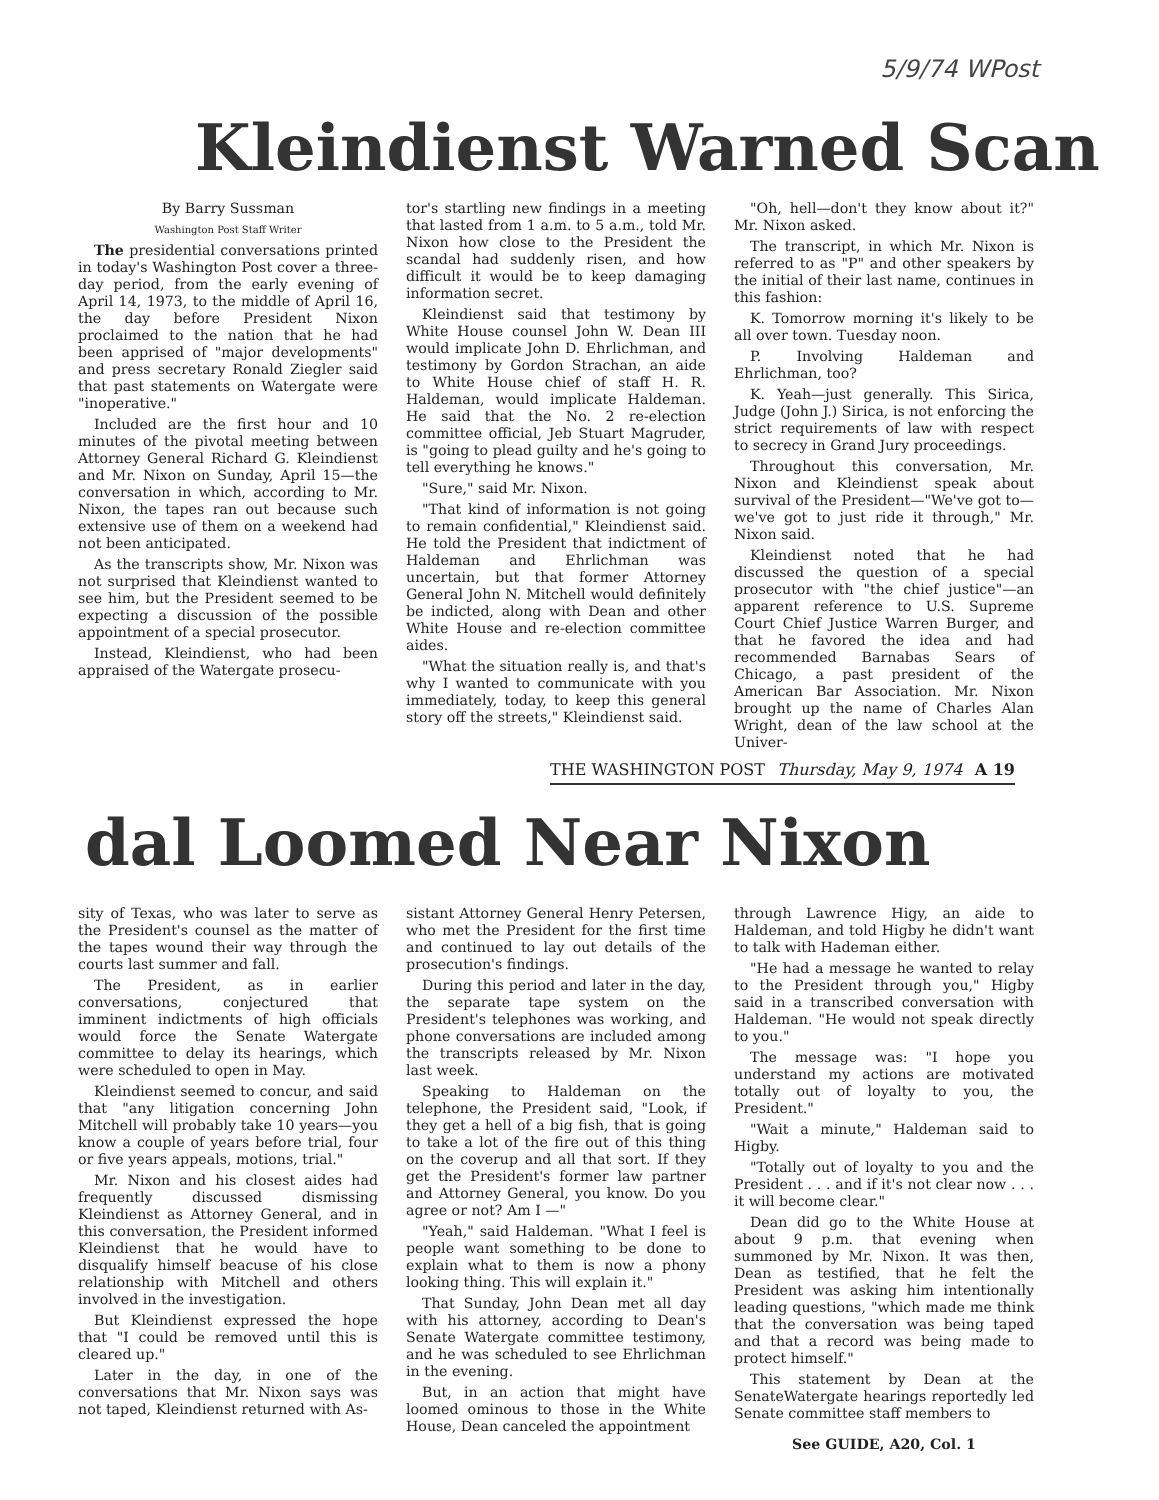5/9/74 WPost
Kleindienst Warned Scan
By Barry Sussman
Washington Post Staff Writer
The presidential conversations printed in today's Washington Post cover a three-day period, from the early evening of April 14, 1973, to the middle of April 16, the day before President Nixon proclaimed to the nation that he had been apprised of "major developments" and press secretary Ronald Ziegler said that past statements on Watergate were "inoperative."
Included are the first hour and 10 minutes of the pivotal meeting between Attorney General Richard G. Kleindienst and Mr. Nixon on Sunday, April 15—the conversation in which, according to Mr. Nixon, the tapes ran out because such extensive use of them on a weekend had not been anticipated.
As the transcripts show, Mr. Nixon was not surprised that Kleindienst wanted to see him, but the President seemed to be expecting a discussion of the possible appointment of a special prosecutor.
Instead, Kleindienst, who had been appraised of the Watergate prosecu-
tor's startling new findings in a meeting that lasted from 1 a.m. to 5 a.m., told Mr. Nixon how close to the President the scandal had suddenly risen, and how difficult it would be to keep damaging information secret.
Kleindienst said that testimony by White House counsel John W. Dean III would implicate John D. Ehrlichman, and testimony by Gordon Strachan, an aide to White House chief of staff H. R. Haldeman, would implicate Haldeman. He said that the No. 2 re-election committee official, Jeb Stuart Magruder, is "going to plead guilty and he's going to tell everything he knows."
"Sure," said Mr. Nixon.
"That kind of information is not going to remain confidential," Kleindienst said. He told the President that indictment of Haldeman and Ehrlichman was uncertain, but that former Attorney General John N. Mitchell would definitely be indicted, along with Dean and other White House and re-election committee aides.
"What the situation really is, and that's why I wanted to communicate with you immediately, today, to keep this general story off the streets," Kleindienst said.
"Oh, hell—don't they know about it?" Mr. Nixon asked.
The transcript, in which Mr. Nixon is referred to as "P" and other speakers by the initial of their last name, continues in this fashion:
K. Tomorrow morning it's likely to be all over town. Tuesday noon.
P. Involving Haldeman and Ehrlichman, too?
K. Yeah—just generally. This Sirica, Judge (John J.) Sirica, is not enforcing the strict requirements of law with respect to secrecy in Grand Jury proceedings.
Throughout this conversation, Mr. Nixon and Kleindienst speak about survival of the President—"We've got to—we've got to just ride it through," Mr. Nixon said.
Kleindienst noted that he had discussed the question of a special prosecutor with "the chief justice"—an apparent reference to U.S. Supreme Court Chief Justice Warren Burger, and that he favored the idea and had recommended Barnabas Sears of Chicago, a past president of the American Bar Association. Mr. Nixon brought up the name of Charles Alan Wright, dean of the law school at the Univer-
THE WASHINGTON POST Thursday, May 9, 1974 A 19
dal Loomed Near Nixon
sity of Texas, who was later to serve as the President's counsel as the matter of the tapes wound their way through the courts last summer and fall.
The President, as in earlier conversations, conjectured that imminent indictments of high officials would force the Senate Watergate committee to delay its hearings, which were scheduled to open in May.
Kleindienst seemed to concur, and said that "any litigation concerning John Mitchell will probably take 10 years—you know a couple of years before trial, four or five years appeals, motions, trial."
Mr. Nixon and his closest aides had frequently discussed dismissing Kleindienst as Attorney General, and in this conversation, the President informed Kleindienst that he would have to disqualify himself beacuse of his close relationship with Mitchell and others involved in the investigation.
But Kleindienst expressed the hope that "I could be removed until this is cleared up."
Later in the day, in one of the conversations that Mr. Nixon says was not taped, Kleindienst returned with As-
sistant Attorney General Henry Petersen, who met the President for the first time and continued to lay out details of the prosecution's findings.
During this period and later in the day, the separate tape system on the President's telephones was working, and phone conversations are included among the transcripts released by Mr. Nixon last week.
Speaking to Haldeman on the telephone, the President said, "Look, if they get a hell of a big fish, that is going to take a lot of the fire out of this thing on the coverup and all that sort. If they get the President's former law partner and Attorney General, you know. Do you agree or not? Am I —"
"Yeah," said Haldeman. "What I feel is people want something to be done to explain what to them is now a phony looking thing. This will explain it."
That Sunday, John Dean met all day with his attorney, according to Dean's Senate Watergate committee testimony, and he was scheduled to see Ehrlichman in the evening.
But, in an action that might have loomed ominous to those in the White House, Dean canceled the appointment
through Lawrence Higy, an aide to Haldeman, and told Higby he didn't want to talk with Hademan either.
"He had a message he wanted to relay to the President through you," Higby said in a transcribed conversation with Haldeman. "He would not speak directly to you."
The message was: "I hope you understand my actions are motivated totally out of loyalty to you, the President."
"Wait a minute," Haldeman said to Higby.
"Totally out of loyalty to you and the President . . . and if it's not clear now . . . it will become clear."
Dean did go to the White House at about 9 p.m. that evening when summoned by Mr. Nixon. It was then, Dean as testified, that he felt the President was asking him intentionally leading questions, "which made me think that the conversation was being taped and that a record was being made to protect himself."
This statement by Dean at the SenateWatergate hearings reportedly led Senate committee staff members to
See GUIDE, A20, Col. 1